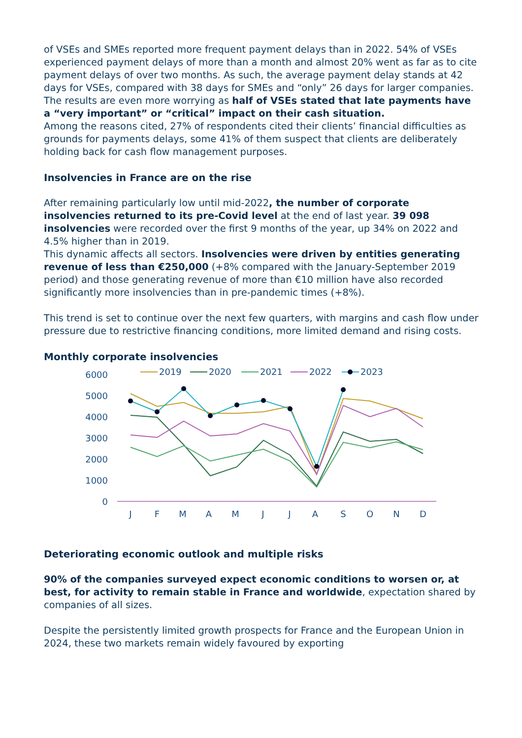of VSEs and SMEs reported more frequent payment delays than in 2022. 54% of VSEs experienced payment delays of more than a month and almost 20% went as far as to cite payment delays of over two months. As such, the average payment delay stands at 42 days for VSEs, compared with 38 days for SMEs and “only” 26 days for larger companies. The results are even more worrying as half of VSEs stated that late payments have a “very important” or “critical” impact on their cash situation.
Among the reasons cited, 27% of respondents cited their clients’ financial difficulties as grounds for payments delays, some 41% of them suspect that clients are deliberately holding back for cash flow management purposes.
Insolvencies in France are on the rise
After remaining particularly low until mid-2022, the number of corporate insolvencies returned to its pre-Covid level at the end of last year. 39 098 insolvencies were recorded over the first 9 months of the year, up 34% on 2022 and 4.5% higher than in 2019.
This dynamic affects all sectors. Insolvencies were driven by entities generating revenue of less than €250,000 (+8% compared with the January-September 2019 period) and those generating revenue of more than €10 million have also recorded significantly more insolvencies than in pre-pandemic times (+8%).
This trend is set to continue over the next few quarters, with margins and cash flow under pressure due to restrictive financing conditions, more limited demand and rising costs.
Monthly corporate insolvencies
2019
2020
2021
2022
2023
6000
5000
4000
3000
2000
1000
0
J
F
M
A
M
J
J
A
S
O
N
D
Deteriorating economic outlook and multiple risks
90% of the companies surveyed expect economic conditions to worsen or, at best, for activity to remain stable in France and worldwide, expectation shared by companies of all sizes.
Despite the persistently limited growth prospects for France and the European Union in 2024, these two markets remain widely favoured by exporting